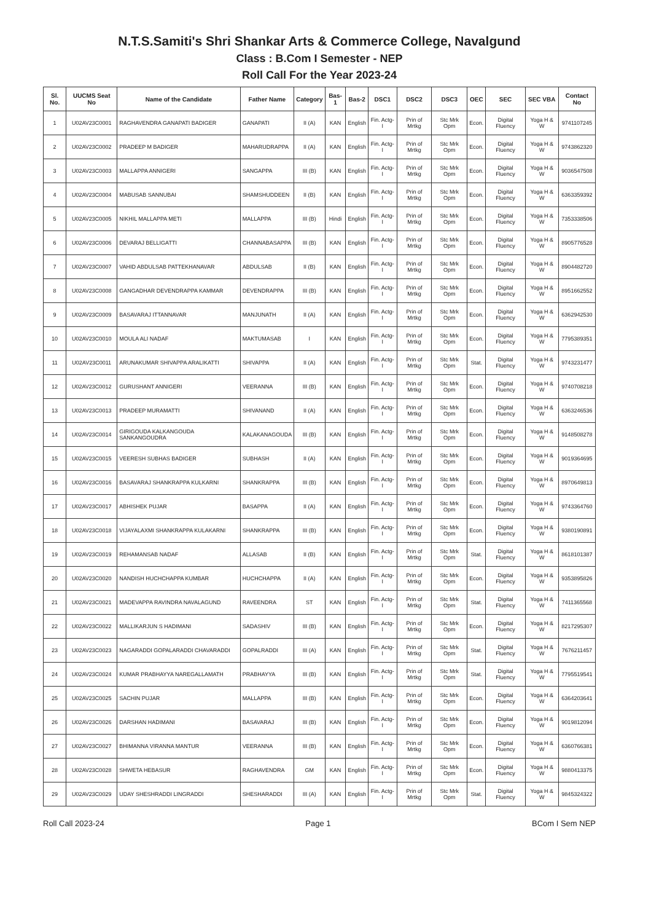N.T.S.Samiti's Shri Shankar Arts & Commerce College, Navalgund
Class : B.Com I Semester - NEP
Roll Call For the Year 2023-24
| Sl. No. | UUCMS Seat No | Name of the Candidate | Father Name | Category | Bas-1 | Bas-2 | DSC1 | DSC2 | DSC3 | OEC | SEC | SEC VBA | Contact No |
| --- | --- | --- | --- | --- | --- | --- | --- | --- | --- | --- | --- | --- | --- |
| 1 | U02AV23C0001 | RAGHAVENDRA GANAPATI BADIGER | GANAPATI | II (A) | KAN | English | Fin. Actg-I | Prin of Mrtkg | Stc Mrk Opm | Econ. | Digital Fluency | Yoga H & W | 9741107245 |
| 2 | U02AV23C0002 | PRADEEP M BADIGER | MAHARUDRAPPA | II (A) | KAN | English | Fin. Actg-I | Prin of Mrtkg | Stc Mrk Opm | Econ. | Digital Fluency | Yoga H & W | 9743862320 |
| 3 | U02AV23C0003 | MALLAPPA ANNIGERI | SANGAPPA | III (B) | KAN | English | Fin. Actg-I | Prin of Mrtkg | Stc Mrk Opm | Econ. | Digital Fluency | Yoga H & W | 9036547508 |
| 4 | U02AV23C0004 | MABUSAB SANNUBAI | SHAMSHUDDEEN | II (B) | KAN | English | Fin. Actg-I | Prin of Mrtkg | Stc Mrk Opm | Econ. | Digital Fluency | Yoga H & W | 6363359392 |
| 5 | U02AV23C0005 | NIKHIL MALLAPPA METI | MALLAPPA | III (B) | Hindi | English | Fin. Actg-I | Prin of Mrtkg | Stc Mrk Opm | Econ. | Digital Fluency | Yoga H & W | 7353338506 |
| 6 | U02AV23C0006 | DEVARAJ BELLIGATTI | CHANNABASAPPA | III (B) | KAN | English | Fin. Actg-I | Prin of Mrtkg | Stc Mrk Opm | Econ. | Digital Fluency | Yoga H & W | 8905776528 |
| 7 | U02AV23C0007 | VAHID ABDULSAB PATTEKHANAVAR | ABDULSAB | II (B) | KAN | English | Fin. Actg-I | Prin of Mrtkg | Stc Mrk Opm | Econ. | Digital Fluency | Yoga H & W | 8904482720 |
| 8 | U02AV23C0008 | GANGADHAR DEVENDRAPPA KAMMAR | DEVENDRAPPA | III (B) | KAN | English | Fin. Actg-I | Prin of Mrtkg | Stc Mrk Opm | Econ. | Digital Fluency | Yoga H & W | 8951662552 |
| 9 | U02AV23C0009 | BASAVARAJ ITTANNAVAR | MANJUNATH | II (A) | KAN | English | Fin. Actg-I | Prin of Mrtkg | Stc Mrk Opm | Econ. | Digital Fluency | Yoga H & W | 6362942530 |
| 10 | U02AV23C0010 | MOULA ALI NADAF | MAKTUMASAB | I | KAN | English | Fin. Actg-I | Prin of Mrtkg | Stc Mrk Opm | Econ. | Digital Fluency | Yoga H & W | 7795389351 |
| 11 | U02AV23C0011 | ARUNAKUMAR SHIVAPPA ARALIKATTI | SHIVAPPA | II (A) | KAN | English | Fin. Actg-I | Prin of Mrtkg | Stc Mrk Opm | Stat. | Digital Fluency | Yoga H & W | 9743231477 |
| 12 | U02AV23C0012 | GURUSHANT ANNIGERI | VEERANNA | III (B) | KAN | English | Fin. Actg-I | Prin of Mrtkg | Stc Mrk Opm | Econ. | Digital Fluency | Yoga H & W | 9740708218 |
| 13 | U02AV23C0013 | PRADEEP MURAMATTI | SHIVANAND | II (A) | KAN | English | Fin. Actg-I | Prin of Mrtkg | Stc Mrk Opm | Econ. | Digital Fluency | Yoga H & W | 6363246536 |
| 14 | U02AV23C0014 | GIRIGOUDA KALKANGOUDA SANKANGOUDRA | KALAKANAGOUDA | III (B) | KAN | English | Fin. Actg-I | Prin of Mrtkg | Stc Mrk Opm | Econ. | Digital Fluency | Yoga H & W | 9148508278 |
| 15 | U02AV23C0015 | VEERESH SUBHAS BADIGER | SUBHASH | II (A) | KAN | English | Fin. Actg-I | Prin of Mrtkg | Stc Mrk Opm | Econ. | Digital Fluency | Yoga H & W | 9019364695 |
| 16 | U02AV23C0016 | BASAVARAJ SHANKRAPPA KULKARNI | SHANKRAPPA | III (B) | KAN | English | Fin. Actg-I | Prin of Mrtkg | Stc Mrk Opm | Econ. | Digital Fluency | Yoga H & W | 8970649813 |
| 17 | U02AV23C0017 | ABHISHEK PUJAR | BASAPPA | II (A) | KAN | English | Fin. Actg-I | Prin of Mrtkg | Stc Mrk Opm | Econ. | Digital Fluency | Yoga H & W | 9743364760 |
| 18 | U02AV23C0018 | VIJAYALAXMI SHANKRAPPA KULAKARNI | SHANKRAPPA | III (B) | KAN | English | Fin. Actg-I | Prin of Mrtkg | Stc Mrk Opm | Econ. | Digital Fluency | Yoga H & W | 9380190891 |
| 19 | U02AV23C0019 | REHAMANSAB NADAF | ALLASAB | II (B) | KAN | English | Fin. Actg-I | Prin of Mrtkg | Stc Mrk Opm | Stat. | Digital Fluency | Yoga H & W | 8618101387 |
| 20 | U02AV23C0020 | NANDISH HUCHCHAPPA KUMBAR | HUCHCHAPPA | II (A) | KAN | English | Fin. Actg-I | Prin of Mrtkg | Stc Mrk Opm | Econ. | Digital Fluency | Yoga H & W | 9353895826 |
| 21 | U02AV23C0021 | MADEVAPPA RAVINDRA NAVALAGUND | RAVEENDRA | ST | KAN | English | Fin. Actg-I | Prin of Mrtkg | Stc Mrk Opm | Stat. | Digital Fluency | Yoga H & W | 7411365568 |
| 22 | U02AV23C0022 | MALLIKARJUN S HADIMANI | SADASHIV | III (B) | KAN | English | Fin. Actg-I | Prin of Mrtkg | Stc Mrk Opm | Econ. | Digital Fluency | Yoga H & W | 8217295307 |
| 23 | U02AV23C0023 | NAGARADDI GOPALARADDI CHAVARADDI | GOPALRADDI | III (A) | KAN | English | Fin. Actg-I | Prin of Mrtkg | Stc Mrk Opm | Stat. | Digital Fluency | Yoga H & W | 7676211457 |
| 24 | U02AV23C0024 | KUMAR PRABHAYYA NAREGALLAMATH | PRABHAYYA | III (B) | KAN | English | Fin. Actg-I | Prin of Mrtkg | Stc Mrk Opm | Stat. | Digital Fluency | Yoga H & W | 7795519541 |
| 25 | U02AV23C0025 | SACHIN PUJAR | MALLAPPA | III (B) | KAN | English | Fin. Actg-I | Prin of Mrtkg | Stc Mrk Opm | Econ. | Digital Fluency | Yoga H & W | 6364203641 |
| 26 | U02AV23C0026 | DARSHAN HADIMANI | BASAVARAJ | III (B) | KAN | English | Fin. Actg-I | Prin of Mrtkg | Stc Mrk Opm | Econ. | Digital Fluency | Yoga H & W | 9019812094 |
| 27 | U02AV23C0027 | BHIMANNA VIRANNA MANTUR | VEERANNA | III (B) | KAN | English | Fin. Actg-I | Prin of Mrtkg | Stc Mrk Opm | Econ. | Digital Fluency | Yoga H & W | 6360766381 |
| 28 | U02AV23C0028 | SHWETA HEBASUR | RAGHAVENDRA | GM | KAN | English | Fin. Actg-I | Prin of Mrtkg | Stc Mrk Opm | Econ. | Digital Fluency | Yoga H & W | 9880413375 |
| 29 | U02AV23C0029 | UDAY SHESHRADDI LINGRADDI | SHESHARADDI | III (A) | KAN | English | Fin. Actg-I | Prin of Mrtkg | Stc Mrk Opm | Stat. | Digital Fluency | Yoga H & W | 9845324322 |
Roll Call 2023-24 Page 1 BCom I Sem NEP